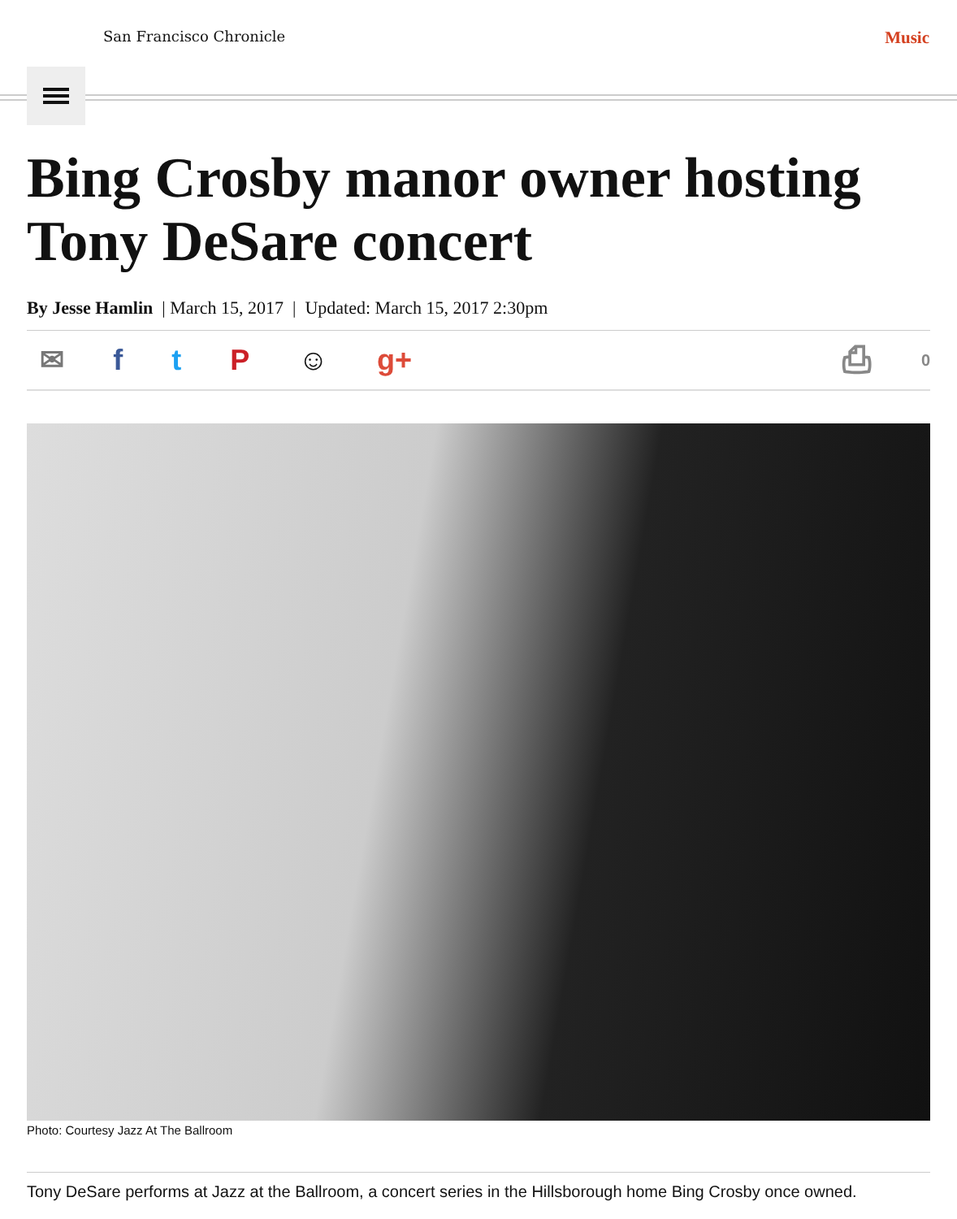San Francisco Chronicle Music
Bing Crosby manor owner hosting Tony DeSare concert
By Jesse Hamlin | March 15, 2017 | Updated: March 15, 2017 2:30pm
✉ ftP ☺ g+ ⎙ 0
Photo: Courtesy Jazz At The Ballroom
Tony DeSare performs at Jazz at the Ballroom, a concert series in the Hillsborough home Bing Crosby once owned.